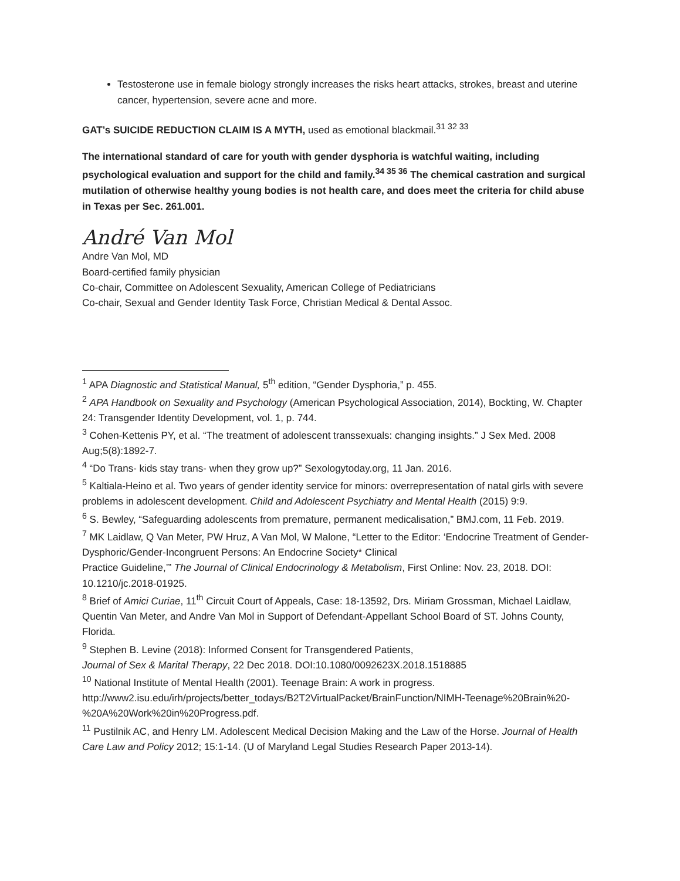Testosterone use in female biology strongly increases the risks heart attacks, strokes, breast and uterine cancer, hypertension, severe acne and more.
GAT’s SUICIDE REDUCTION CLAIM IS A MYTH, used as emotional blackmail.<sup>31 32 33</sup>
The international standard of care for youth with gender dysphoria is watchful waiting, including psychological evaluation and support for the child and family.<sup>34 35 36</sup> The chemical castration and surgical mutilation of otherwise healthy young bodies is not health care, and does meet the criteria for child abuse in Texas per Sec. 261.001.
André Van Mol
Andre Van Mol, MD
Board-certified family physician
Co-chair, Committee on Adolescent Sexuality, American College of Pediatricians
Co-chair, Sexual and Gender Identity Task Force, Christian Medical & Dental Assoc.
<sup>1</sup> APA Diagnostic and Statistical Manual, 5<sup>th</sup> edition, “Gender Dysphoria,” p. 455.
<sup>2</sup> APA Handbook on Sexuality and Psychology (American Psychological Association, 2014), Bockting, W. Chapter 24: Transgender Identity Development, vol. 1, p. 744.
<sup>3</sup> Cohen-Kettenis PY, et al. “The treatment of adolescent transsexuals: changing insights.” J Sex Med. 2008 Aug;5(8):1892-7.
<sup>4</sup> “Do Trans- kids stay trans- when they grow up?” Sexologytoday.org, 11 Jan. 2016.
<sup>5</sup> Kaltiala-Heino et al. Two years of gender identity service for minors: overrepresentation of natal girls with severe problems in adolescent development. Child and Adolescent Psychiatry and Mental Health (2015) 9:9.
<sup>6</sup> S. Bewley, “Safeguarding adolescents from premature, permanent medicalisation,” BMJ.com, 11 Feb. 2019.
<sup>7</sup> MK Laidlaw, Q Van Meter, PW Hruz, A Van Mol, W Malone, “Letter to the Editor: ‘Endocrine Treatment of Gender-
Dysphoric/Gender-Incongruent Persons: An Endocrine Society* Clinical
Practice Guideline,’” The Journal of Clinical Endocrinology & Metabolism, First Online: Nov. 23, 2018. DOI: 10.1210/jc.2018-01925.
<sup>8</sup> Brief of Amici Curiae, 11<sup>th</sup> Circuit Court of Appeals, Case: 18-13592, Drs. Miriam Grossman, Michael Laidlaw, Quentin Van Meter, and Andre Van Mol in Support of Defendant-Appellant School Board of ST. Johns County, Florida.
<sup>9</sup> Stephen B. Levine (2018): Informed Consent for Transgendered Patients,
Journal of Sex & Marital Therapy, 22 Dec 2018. DOI:10.1080/0092623X.2018.1518885
<sup>10</sup> National Institute of Mental Health (2001). Teenage Brain: A work in progress.
http://www2.isu.edu/irh/projects/better_todays/B2T2VirtualPacket/BrainFunction/NIMH-Teenage%20Brain%20-%20A%20Work%20in%20Progress.pdf.
<sup>11</sup> Pustilnik AC, and Henry LM. Adolescent Medical Decision Making and the Law of the Horse. Journal of Health Care Law and Policy 2012; 15:1-14. (U of Maryland Legal Studies Research Paper 2013-14).